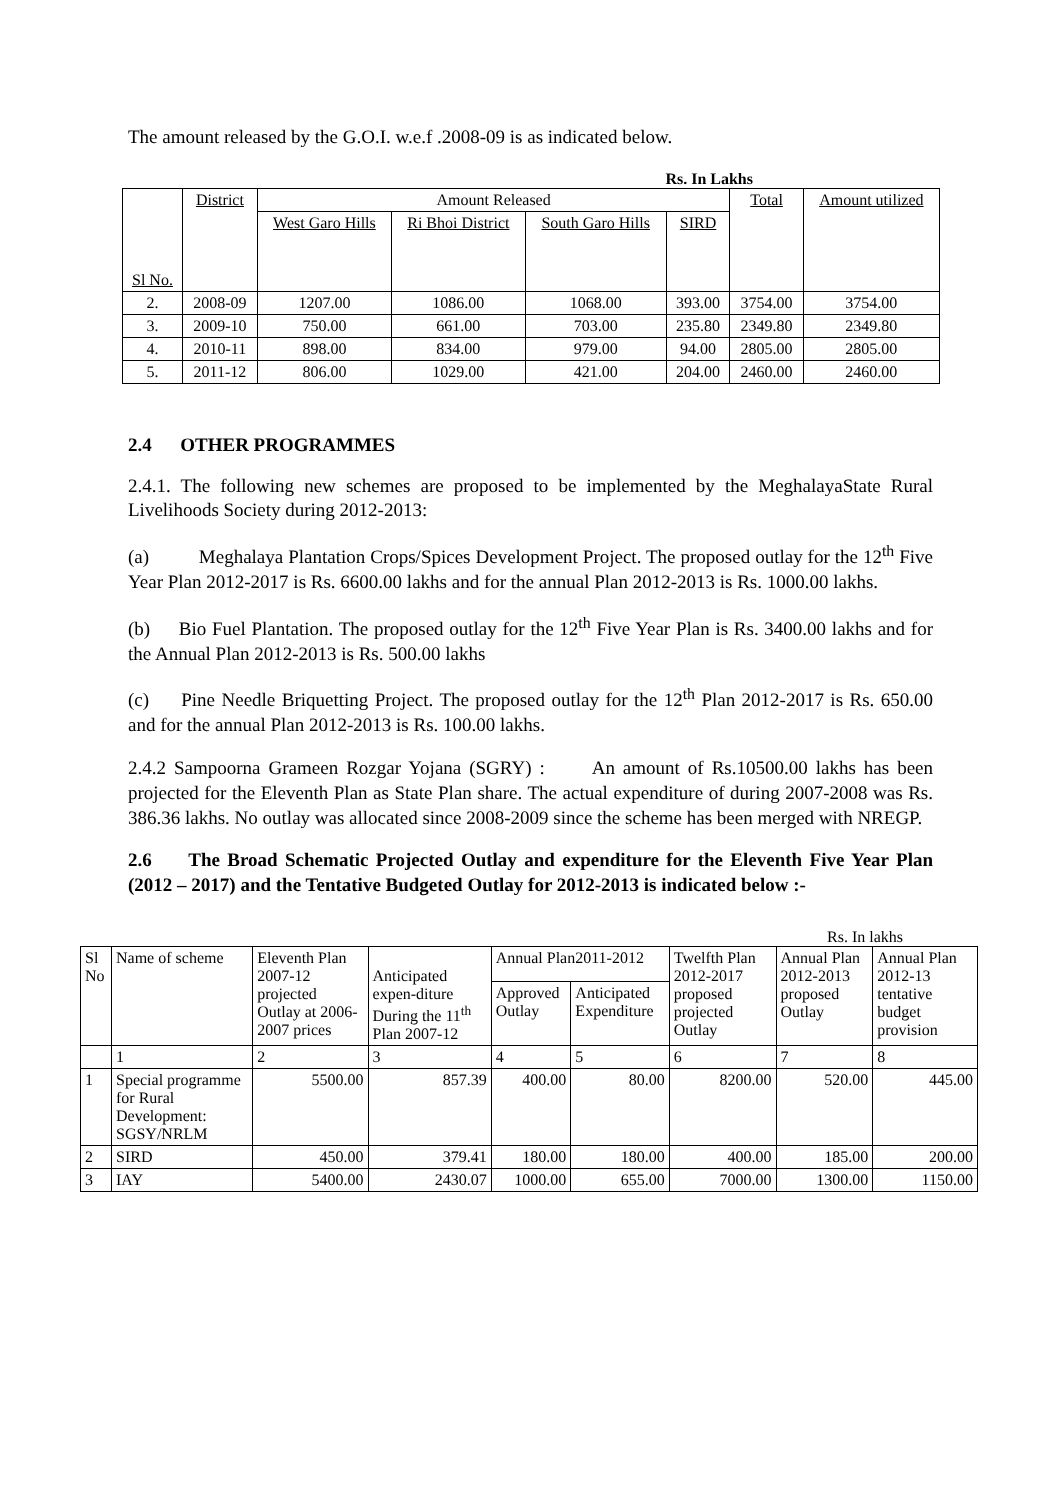The amount released by the G.O.I. w.e.f .2008-09 is as indicated below.
Rs. In Lakhs
| Sl No. | District | Amount Released | | | | Total | Amount utilized |
| --- | --- | --- | --- | --- | --- | --- | --- |
| | | West Garo Hills | Ri Bhoi District | South Garo Hills | SIRD | | |
| 2. | 2008-09 | 1207.00 | 1086.00 | 1068.00 | 393.00 | 3754.00 | 3754.00 |
| 3. | 2009-10 | 750.00 | 661.00 | 703.00 | 235.80 | 2349.80 | 2349.80 |
| 4. | 2010-11 | 898.00 | 834.00 | 979.00 | 94.00 | 2805.00 | 2805.00 |
| 5. | 2011-12 | 806.00 | 1029.00 | 421.00 | 204.00 | 2460.00 | 2460.00 |
2.4 OTHER PROGRAMMES
2.4.1. The following new schemes are proposed to be implemented by the MeghalayaState Rural Livelihoods Society during 2012-2013:
(a) Meghalaya Plantation Crops/Spices Development Project. The proposed outlay for the 12<sup>th</sup> Five Year Plan 2012-2017 is Rs. 6600.00 lakhs and for the annual Plan 2012-2013 is Rs. 1000.00 lakhs.
(b) Bio Fuel Plantation. The proposed outlay for the 12<sup>th</sup> Five Year Plan is Rs. 3400.00 lakhs and for the Annual Plan 2012-2013 is Rs. 500.00 lakhs
(c) Pine Needle Briquetting Project. The proposed outlay for the 12<sup>th</sup> Plan 2012-2017 is Rs. 650.00 and for the annual Plan 2012-2013 is Rs. 100.00 lakhs.
2.4.2 Sampoorna Grameen Rozgar Yojana (SGRY) : An amount of Rs.10500.00 lakhs has been projected for the Eleventh Plan as State Plan share. The actual expenditure of during 2007-2008 was Rs. 386.36 lakhs. No outlay was allocated since 2008-2009 since the scheme has been merged with NREGP.
2.6 The Broad Schematic Projected Outlay and expenditure for the Eleventh Five Year Plan (2012 – 2017) and the Tentative Budgeted Outlay for 2012-2013 is indicated below :-
Rs. In lakhs
| Sl No | Name of scheme | Eleventh Plan 2007-12 projected Outlay at 2006-2007 prices | Anticipated expen-diture During the 11<sup>th</sup> Plan 2007-12 | Annual Plan2011-2012 | | Twelfth Plan 2012-2017 proposed projected Outlay | Annual Plan 2012-2013 proposed Outlay | Annual Plan 2012-13 tentative budget provision |
| | | | | Approved Outlay | Anticipated Expenditure | | | |
| | 1 | 2 | 3 | 4 | 5 | 6 | 7 | 8 |
| 1 | Special programme for Rural Development: SGSY/NRLM | 5500.00 | 857.39 | 400.00 | 80.00 | 8200.00 | 520.00 | 445.00 |
| 2 | SIRD | 450.00 | 379.41 | 180.00 | 180.00 | 400.00 | 185.00 | 200.00 |
| 3 | IAY | 5400.00 | 2430.07 | 1000.00 | 655.00 | 7000.00 | 1300.00 | 1150.00 |